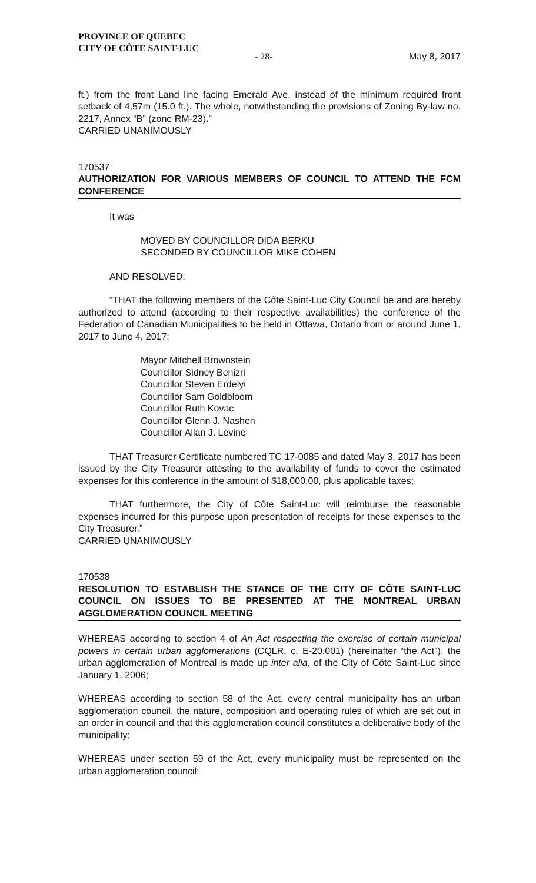PROVINCE OF QUEBEC
CITY OF CÔTE SAINT-LUC
- 28- May 8, 2017
ft.) from the front Land line facing Emerald Ave. instead of the minimum required front setback of 4,57m (15.0 ft.). The whole, notwithstanding the provisions of Zoning By-law no. 2217, Annex “B” (zone RM-23).”
CARRIED UNANIMOUSLY
170537
AUTHORIZATION FOR VARIOUS MEMBERS OF COUNCIL TO ATTEND THE FCM CONFERENCE
It was
MOVED BY COUNCILLOR DIDA BERKU
SECONDED BY COUNCILLOR MIKE COHEN
AND RESOLVED:
“THAT the following members of the Côte Saint-Luc City Council be and are hereby authorized to attend (according to their respective availabilities) the conference of the Federation of Canadian Municipalities to be held in Ottawa, Ontario from or around June 1, 2017 to June 4, 2017:
Mayor Mitchell Brownstein
Councillor Sidney Benizri
Councillor Steven Erdelyi
Councillor Sam Goldbloom
Councillor Ruth Kovac
Councillor Glenn J. Nashen
Councillor Allan J. Levine
THAT Treasurer Certificate numbered TC 17-0085 and dated May 3, 2017 has been issued by the City Treasurer attesting to the availability of funds to cover the estimated expenses for this conference in the amount of $18,000.00, plus applicable taxes;
THAT furthermore, the City of Côte Saint-Luc will reimburse the reasonable expenses incurred for this purpose upon presentation of receipts for these expenses to the City Treasurer.”
CARRIED UNANIMOUSLY
170538
RESOLUTION TO ESTABLISH THE STANCE OF THE CITY OF CÔTE SAINT-LUC COUNCIL ON ISSUES TO BE PRESENTED AT THE MONTREAL URBAN AGGLOMERATION COUNCIL MEETING
WHEREAS according to section 4 of An Act respecting the exercise of certain municipal powers in certain urban agglomerations (CQLR, c. E-20.001) (hereinafter “the Act”), the urban agglomeration of Montreal is made up inter alia, of the City of Côte Saint-Luc since January 1, 2006;
WHEREAS according to section 58 of the Act, every central municipality has an urban agglomeration council, the nature, composition and operating rules of which are set out in an order in council and that this agglomeration council constitutes a deliberative body of the municipality;
WHEREAS under section 59 of the Act, every municipality must be represented on the urban agglomeration council;